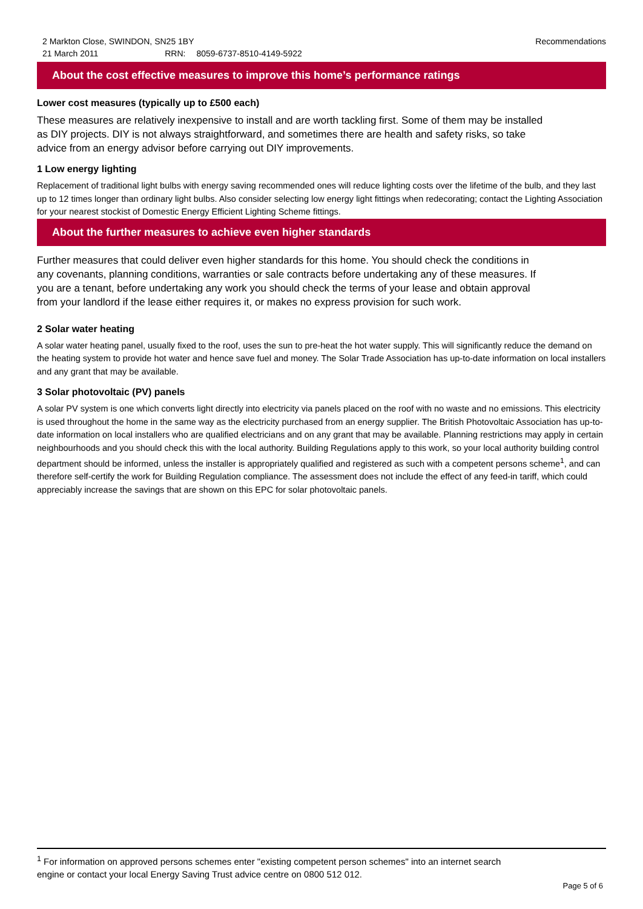2 Markton Close, SWINDON, SN25 1BY
21 March 2011 RRN: 8059-6737-8510-4149-5922
Recommendations
About the cost effective measures to improve this home’s performance ratings
Lower cost measures (typically up to £500 each)
These measures are relatively inexpensive to install and are worth tackling first. Some of them may be installed
as DIY projects. DIY is not always straightforward, and sometimes there are health and safety risks, so take
advice from an energy advisor before carrying out DIY improvements.
1 Low energy lighting
Replacement of traditional light bulbs with energy saving recommended ones will reduce lighting costs over the lifetime of the bulb, and they last up to 12 times longer than ordinary light bulbs. Also consider selecting low energy light fittings when redecorating; contact the Lighting Association for your nearest stockist of Domestic Energy Efficient Lighting Scheme fittings.
About the further measures to achieve even higher standards
Further measures that could deliver even higher standards for this home. You should check the conditions in
any covenants, planning conditions, warranties or sale contracts before undertaking any of these measures. If
you are a tenant, before undertaking any work you should check the terms of your lease and obtain approval
from your landlord if the lease either requires it, or makes no express provision for such work.
2 Solar water heating
A solar water heating panel, usually fixed to the roof, uses the sun to pre-heat the hot water supply. This will significantly reduce the demand on the heating system to provide hot water and hence save fuel and money. The Solar Trade Association has up-to-date information on local installers and any grant that may be available.
3 Solar photovoltaic (PV) panels
A solar PV system is one which converts light directly into electricity via panels placed on the roof with no waste and no emissions. This electricity is used throughout the home in the same way as the electricity purchased from an energy supplier. The British Photovoltaic Association has up-to-date information on local installers who are qualified electricians and on any grant that may be available. Planning restrictions may apply in certain neighbourhoods and you should check this with the local authority. Building Regulations apply to this work, so your local authority building control department should be informed, unless the installer is appropriately qualified and registered as such with a competent persons scheme<sup>1</sup>, and can therefore self-certify the work for Building Regulation compliance. The assessment does not include the effect of any feed-in tariff, which could appreciably increase the savings that are shown on this EPC for solar photovoltaic panels.
<sup>1</sup> For information on approved persons schemes enter "existing competent person schemes" into an internet search
engine or contact your local Energy Saving Trust advice centre on 0800 512 012.
Page 5 of 6